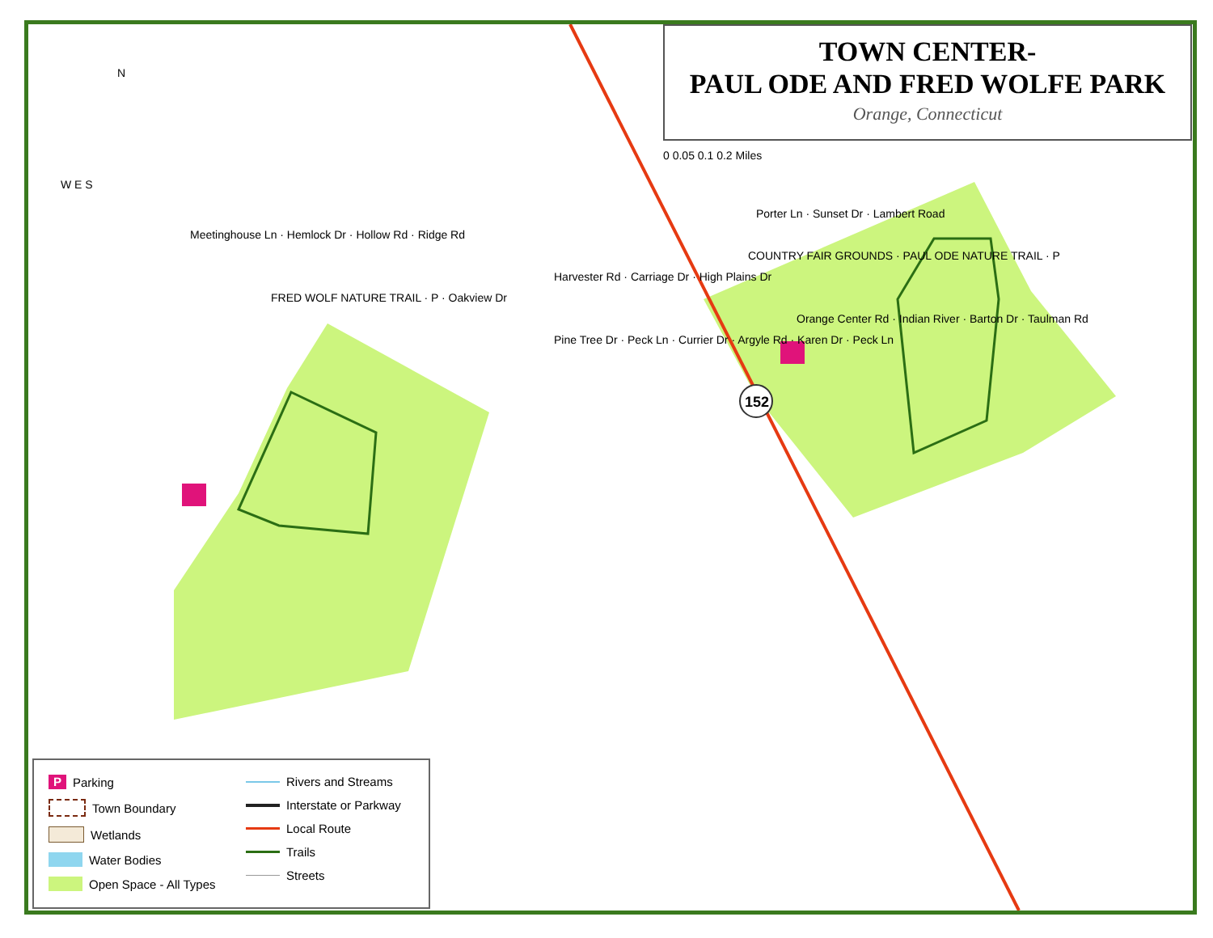152
N
TOWN CENTER-
PAUL ODE AND FRED WOLFE PARK
Orange, Connecticut
0 0.05 0.1 0.2 Miles
W E S
Porter Ln · Sunset Dr · Lambert Road
Meetinghouse Ln · Hemlock Dr · Hollow Rd · Ridge Rd
COUNTRY FAIR GROUNDS · PAUL ODE NATURE TRAIL · P
Harvester Rd · Carriage Dr · High Plains Dr
FRED WOLF NATURE TRAIL · P · Oakview Dr
Orange Center Rd · Indian River · Barton Dr · Taulman Rd
Pine Tree Dr · Peck Ln · Currier Dr · Argyle Rd · Karen Dr · Peck Ln
P Parking
Town Boundary
Wetlands
Water Bodies
Open Space - All Types
Rivers and Streams
Interstate or Parkway
Local Route
Trails
Streets